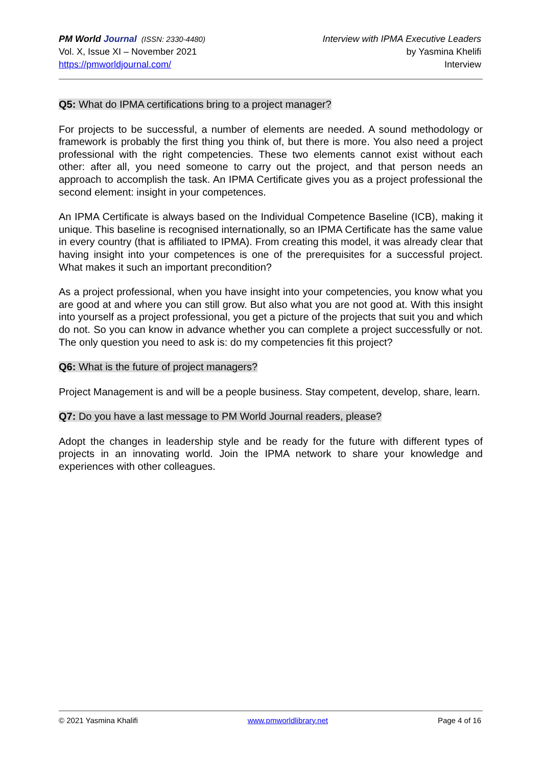PM World Journal (ISSN: 2330-4480)
Vol. X, Issue XI – November 2021
https://pmworldjournal.com/
Interview with IPMA Executive Leaders
by Yasmina Khelifi
Interview
Q5: What do IPMA certifications bring to a project manager?
For projects to be successful, a number of elements are needed. A sound methodology or framework is probably the first thing you think of, but there is more. You also need a project professional with the right competencies. These two elements cannot exist without each other: after all, you need someone to carry out the project, and that person needs an approach to accomplish the task. An IPMA Certificate gives you as a project professional the second element: insight in your competences.
An IPMA Certificate is always based on the Individual Competence Baseline (ICB), making it unique. This baseline is recognised internationally, so an IPMA Certificate has the same value in every country (that is affiliated to IPMA). From creating this model, it was already clear that having insight into your competences is one of the prerequisites for a successful project. What makes it such an important precondition?
As a project professional, when you have insight into your competencies, you know what you are good at and where you can still grow. But also what you are not good at. With this insight into yourself as a project professional, you get a picture of the projects that suit you and which do not. So you can know in advance whether you can complete a project successfully or not. The only question you need to ask is: do my competencies fit this project?
Q6: What is the future of project managers?
Project Management is and will be a people business. Stay competent, develop, share, learn.
Q7: Do you have a last message to PM World Journal readers, please?
Adopt the changes in leadership style and be ready for the future with different types of projects in an innovating world. Join the IPMA network to share your knowledge and experiences with other colleagues.
© 2021 Yasmina Khalifi www.pmworldlibrary.net Page 4 of 16